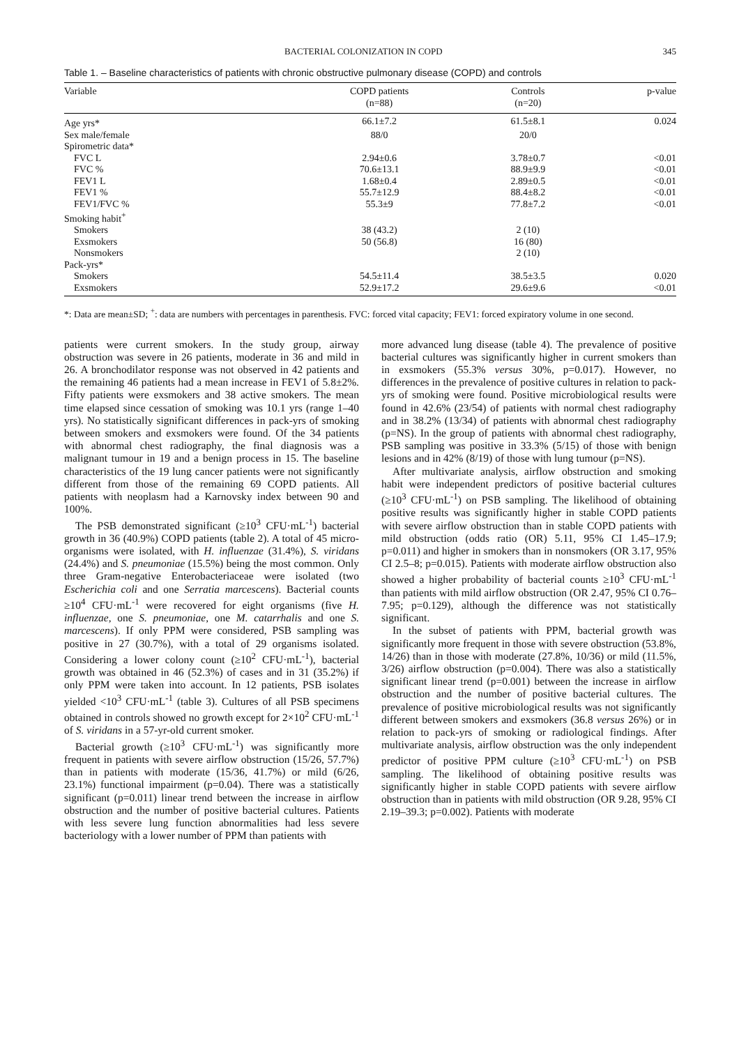BACTERIAL COLONIZATION IN COPD 345
Table 1. – Baseline characteristics of patients with chronic obstructive pulmonary disease (COPD) and controls
| Variable | COPD patients (n=88) | Controls (n=20) | p-value |
| --- | --- | --- | --- |
| Age yrs* | 66.1±7.2 | 61.5±8.1 | 0.024 |
| Sex male/female | 88/0 | 20/0 | |
| Spirometric data* | | | |
| FVC L | 2.94±0.6 | 3.78±0.7 | <0.01 |
| FVC % | 70.6±13.1 | 88.9±9.9 | <0.01 |
| FEV1 L | 1.68±0.4 | 2.89±0.5 | <0.01 |
| FEV1 % | 55.7±12.9 | 88.4±8.2 | <0.01 |
| FEV1/FVC % | 55.3±9 | 77.8±7.2 | <0.01 |
| Smoking habit<sup>+</sup> | | | |
| Smokers | 38 (43.2) | 2 (10) | |
| Exsmokers | 50 (56.8) | 16 (80) | |
| Nonsmokers | | 2 (10) | |
| Pack-yrs* | | | |
| Smokers | 54.5±11.4 | 38.5±3.5 | 0.020 |
| Exsmokers | 52.9±17.2 | 29.6±9.6 | <0.01 |
*: Data are mean±SD; <sup>+</sup>: data are numbers with percentages in parenthesis. FVC: forced vital capacity; FEV1: forced expiratory volume in one second.
patients were current smokers. In the study group, airway obstruction was severe in 26 patients, moderate in 36 and mild in 26. A bronchodilator response was not observed in 42 patients and the remaining 46 patients had a mean increase in FEV1 of 5.8±2%. Fifty patients were exsmokers and 38 active smokers. The mean time elapsed since cessation of smoking was 10.1 yrs (range 1–40 yrs). No statistically significant differences in pack-yrs of smoking between smokers and exsmokers were found. Of the 34 patients with abnormal chest radiography, the final diagnosis was a malignant tumour in 19 and a benign process in 15. The baseline characteristics of the 19 lung cancer patients were not significantly different from those of the remaining 69 COPD patients. All patients with neoplasm had a Karnovsky index between 90 and 100%.
The PSB demonstrated significant (≥10<sup>3</sup> CFU·mL<sup>-1</sup>) bacterial growth in 36 (40.9%) COPD patients (table 2). A total of 45 micro-organisms were isolated, with H. influenzae (31.4%), S. viridans (24.4%) and S. pneumoniae (15.5%) being the most common. Only three Gram-negative Enterobacteriaceae were isolated (two Escherichia coli and one Serratia marcescens). Bacterial counts ≥10<sup>4</sup> CFU·mL<sup>-1</sup> were recovered for eight organisms (five H. influenzae, one S. pneumoniae, one M. catarrhalis and one S. marcescens). If only PPM were considered, PSB sampling was positive in 27 (30.7%), with a total of 29 organisms isolated. Considering a lower colony count (≥10<sup>2</sup> CFU·mL<sup>-1</sup>), bacterial growth was obtained in 46 (52.3%) of cases and in 31 (35.2%) if only PPM were taken into account. In 12 patients, PSB isolates yielded <10<sup>3</sup> CFU·mL<sup>-1</sup> (table 3). Cultures of all PSB specimens obtained in controls showed no growth except for 2×10<sup>2</sup> CFU·mL<sup>-1</sup> of S. viridans in a 57-yr-old current smoker.
Bacterial growth (≥10<sup>3</sup> CFU·mL<sup>-1</sup>) was significantly more frequent in patients with severe airflow obstruction (15/26, 57.7%) than in patients with moderate (15/36, 41.7%) or mild (6/26, 23.1%) functional impairment (p=0.04). There was a statistically significant (p=0.011) linear trend between the increase in airflow obstruction and the number of positive bacterial cultures. Patients with less severe lung function abnormalities had less severe bacteriology with a lower number of PPM than patients with
more advanced lung disease (table 4). The prevalence of positive bacterial cultures was significantly higher in current smokers than in exsmokers (55.3% versus 30%, p=0.017). However, no differences in the prevalence of positive cultures in relation to pack-yrs of smoking were found. Positive microbiological results were found in 42.6% (23/54) of patients with normal chest radiography and in 38.2% (13/34) of patients with abnormal chest radiography (p=NS). In the group of patients with abnormal chest radiography, PSB sampling was positive in 33.3% (5/15) of those with benign lesions and in 42% (8/19) of those with lung tumour (p=NS).
After multivariate analysis, airflow obstruction and smoking habit were independent predictors of positive bacterial cultures (≥10<sup>3</sup> CFU·mL<sup>-1</sup>) on PSB sampling. The likelihood of obtaining positive results was significantly higher in stable COPD patients with severe airflow obstruction than in stable COPD patients with mild obstruction (odds ratio (OR) 5.11, 95% CI 1.45–17.9; p=0.011) and higher in smokers than in nonsmokers (OR 3.17, 95% CI 2.5–8; p=0.015). Patients with moderate airflow obstruction also showed a higher probability of bacterial counts ≥10<sup>3</sup> CFU·mL<sup>-1</sup> than patients with mild airflow obstruction (OR 2.47, 95% CI 0.76–7.95; p=0.129), although the difference was not statistically significant.
In the subset of patients with PPM, bacterial growth was significantly more frequent in those with severe obstruction (53.8%, 14/26) than in those with moderate (27.8%, 10/36) or mild (11.5%, 3/26) airflow obstruction (p=0.004). There was also a statistically significant linear trend (p=0.001) between the increase in airflow obstruction and the number of positive bacterial cultures. The prevalence of positive microbiological results was not significantly different between smokers and exsmokers (36.8 versus 26%) or in relation to pack-yrs of smoking or radiological findings. After multivariate analysis, airflow obstruction was the only independent predictor of positive PPM culture (≥10<sup>3</sup> CFU·mL<sup>-1</sup>) on PSB sampling. The likelihood of obtaining positive results was significantly higher in stable COPD patients with severe airflow obstruction than in patients with mild obstruction (OR 9.28, 95% CI 2.19–39.3; p=0.002). Patients with moderate